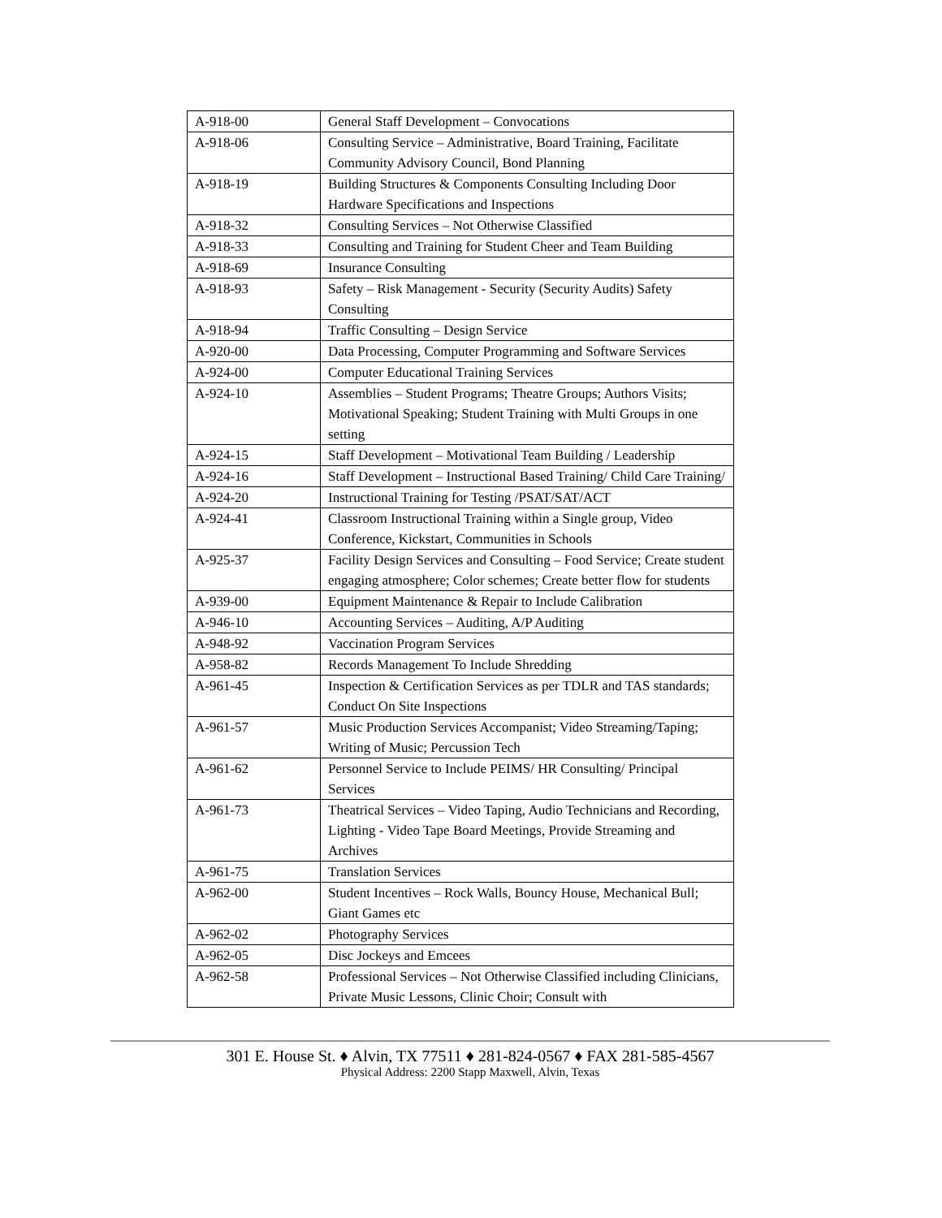| A-918-00 | General Staff Development – Convocations |
| A-918-06 | Consulting Service – Administrative, Board Training, Facilitate Community Advisory Council, Bond Planning |
| A-918-19 | Building Structures & Components Consulting Including Door Hardware Specifications and Inspections |
| A-918-32 | Consulting Services – Not Otherwise Classified |
| A-918-33 | Consulting and Training for Student Cheer and Team Building |
| A-918-69 | Insurance Consulting |
| A-918-93 | Safety – Risk Management - Security (Security Audits) Safety Consulting |
| A-918-94 | Traffic Consulting – Design Service |
| A-920-00 | Data Processing, Computer Programming and Software Services |
| A-924-00 | Computer Educational Training Services |
| A-924-10 | Assemblies – Student Programs; Theatre Groups; Authors Visits; Motivational Speaking; Student Training with Multi Groups in one setting |
| A-924-15 | Staff Development – Motivational Team Building / Leadership |
| A-924-16 | Staff Development – Instructional Based Training/ Child Care Training/ |
| A-924-20 | Instructional Training for Testing /PSAT/SAT/ACT |
| A-924-41 | Classroom Instructional Training within a Single group, Video Conference, Kickstart, Communities in Schools |
| A-925-37 | Facility Design Services and Consulting – Food Service; Create student engaging atmosphere; Color schemes; Create better flow for students |
| A-939-00 | Equipment Maintenance & Repair to Include Calibration |
| A-946-10 | Accounting Services – Auditing, A/P Auditing |
| A-948-92 | Vaccination Program Services |
| A-958-82 | Records Management To Include Shredding |
| A-961-45 | Inspection & Certification Services as per TDLR and TAS standards; Conduct On Site Inspections |
| A-961-57 | Music Production Services Accompanist; Video Streaming/Taping; Writing of Music; Percussion Tech |
| A-961-62 | Personnel Service to Include PEIMS/ HR Consulting/ Principal Services |
| A-961-73 | Theatrical Services – Video Taping, Audio Technicians and Recording, Lighting - Video Tape Board Meetings, Provide Streaming and Archives |
| A-961-75 | Translation Services |
| A-962-00 | Student Incentives – Rock Walls, Bouncy House, Mechanical Bull; Giant Games etc |
| A-962-02 | Photography Services |
| A-962-05 | Disc Jockeys and Emcees |
| A-962-58 | Professional Services – Not Otherwise Classified including Clinicians, Private Music Lessons, Clinic Choir; Consult with |
301 E. House St. ♦ Alvin, TX 77511 ♦ 281-824-0567 ♦ FAX 281-585-4567
Physical Address: 2200 Stapp Maxwell, Alvin, Texas